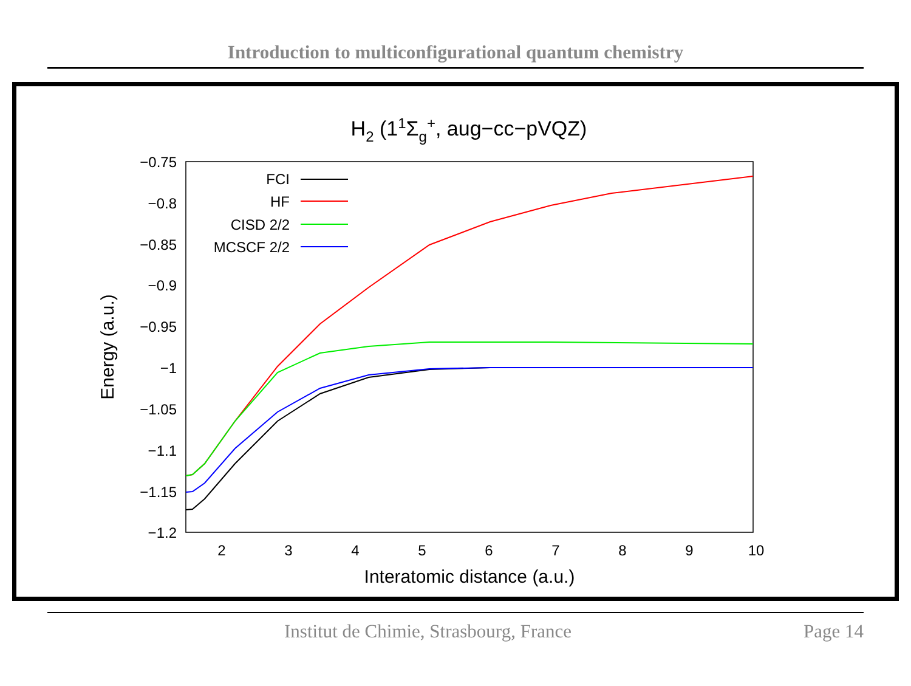Introduction to multiconfigurational quantum chemistry
H2 (11Σg+, aug−cc−pVQZ)
−0.75
−0.8
−0.85
−0.9
−0.95
−1
−1.05
−1.1
−1.15
−1.2
2
3
4
5
6
7
8
9
10
Interatomic distance (a.u.)
Energy (a.u.)
FCI
HF
CISD 2/2
MCSCF 2/2
Institut de Chimie, Strasbourg, France Page 14